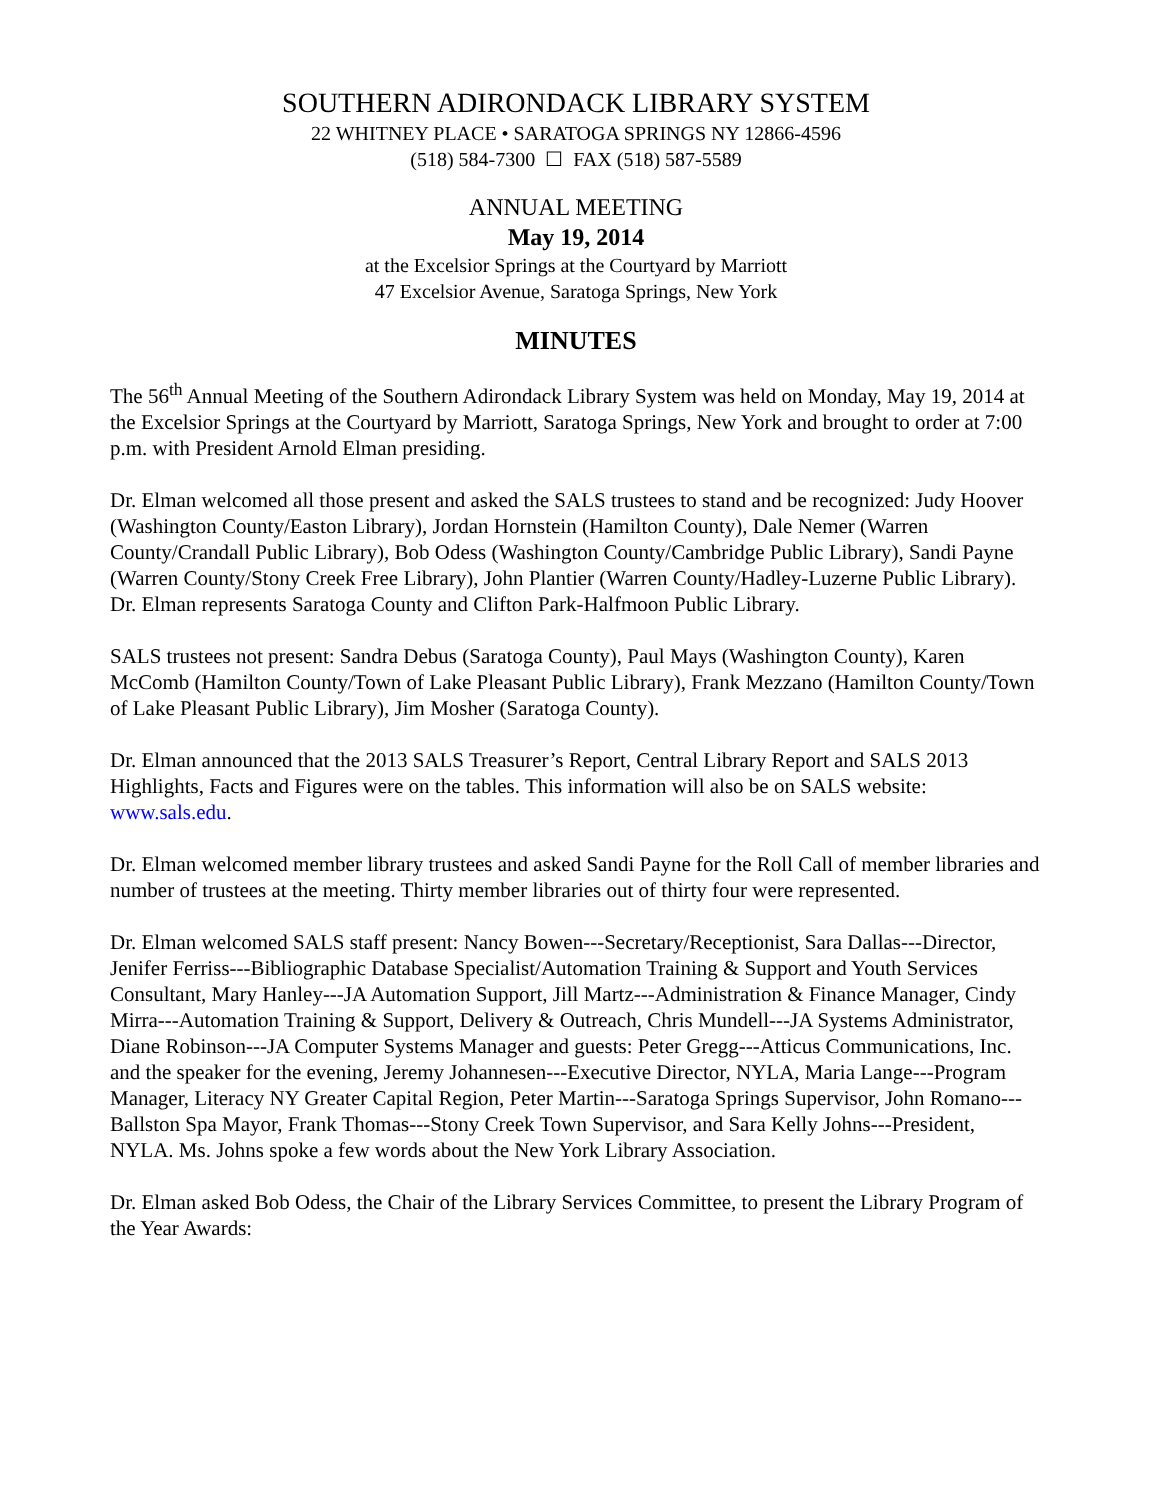SOUTHERN ADIRONDACK LIBRARY SYSTEM
22 WHITNEY PLACE • SARATOGA SPRINGS NY 12866-4596
(518) 584-7300 ☐ FAX (518) 587-5589
ANNUAL MEETING
May 19, 2014
at the Excelsior Springs at the Courtyard by Marriott
47 Excelsior Avenue, Saratoga Springs, New York
MINUTES
The 56<sup>th</sup> Annual Meeting of the Southern Adirondack Library System was held on Monday, May 19, 2014 at the Excelsior Springs at the Courtyard by Marriott, Saratoga Springs, New York and brought to order at 7:00 p.m. with President Arnold Elman presiding.
Dr. Elman welcomed all those present and asked the SALS trustees to stand and be recognized: Judy Hoover (Washington County/Easton Library), Jordan Hornstein (Hamilton County), Dale Nemer (Warren County/Crandall Public Library), Bob Odess (Washington County/Cambridge Public Library), Sandi Payne (Warren County/Stony Creek Free Library), John Plantier (Warren County/Hadley-Luzerne Public Library). Dr. Elman represents Saratoga County and Clifton Park-Halfmoon Public Library.
SALS trustees not present: Sandra Debus (Saratoga County), Paul Mays (Washington County), Karen McComb (Hamilton County/Town of Lake Pleasant Public Library), Frank Mezzano (Hamilton County/Town of Lake Pleasant Public Library), Jim Mosher (Saratoga County).
Dr. Elman announced that the 2013 SALS Treasurer’s Report, Central Library Report and SALS 2013 Highlights, Facts and Figures were on the tables. This information will also be on SALS website: www.sals.edu.
Dr. Elman welcomed member library trustees and asked Sandi Payne for the Roll Call of member libraries and number of trustees at the meeting. Thirty member libraries out of thirty four were represented.
Dr. Elman welcomed SALS staff present: Nancy Bowen---Secretary/Receptionist, Sara Dallas---Director, Jenifer Ferriss---Bibliographic Database Specialist/Automation Training & Support and Youth Services Consultant, Mary Hanley---JA Automation Support, Jill Martz---Administration & Finance Manager, Cindy Mirra---Automation Training & Support, Delivery & Outreach, Chris Mundell---JA Systems Administrator, Diane Robinson---JA Computer Systems Manager and guests: Peter Gregg---Atticus Communications, Inc. and the speaker for the evening, Jeremy Johannesen---Executive Director, NYLA, Maria Lange---Program Manager, Literacy NY Greater Capital Region, Peter Martin---Saratoga Springs Supervisor, John Romano---Ballston Spa Mayor, Frank Thomas---Stony Creek Town Supervisor, and Sara Kelly Johns---President, NYLA. Ms. Johns spoke a few words about the New York Library Association.
Dr. Elman asked Bob Odess, the Chair of the Library Services Committee, to present the Library Program of the Year Awards: